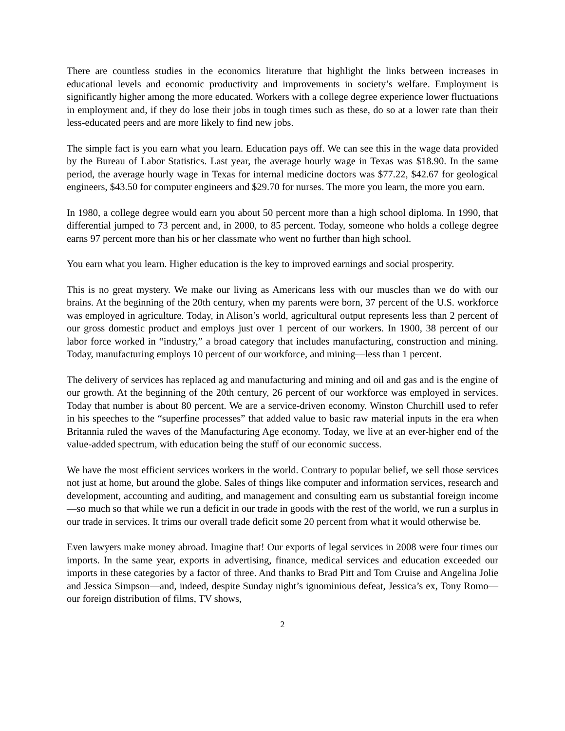There are countless studies in the economics literature that highlight the links between increases in educational levels and economic productivity and improvements in society’s welfare. Employment is significantly higher among the more educated. Workers with a college degree experience lower fluctuations in employment and, if they do lose their jobs in tough times such as these, do so at a lower rate than their less-educated peers and are more likely to find new jobs.
The simple fact is you earn what you learn. Education pays off. We can see this in the wage data provided by the Bureau of Labor Statistics. Last year, the average hourly wage in Texas was $18.90. In the same period, the average hourly wage in Texas for internal medicine doctors was $77.22, $42.67 for geological engineers, $43.50 for computer engineers and $29.70 for nurses. The more you learn, the more you earn.
In 1980, a college degree would earn you about 50 percent more than a high school diploma. In 1990, that differential jumped to 73 percent and, in 2000, to 85 percent. Today, someone who holds a college degree earns 97 percent more than his or her classmate who went no further than high school.
You earn what you learn. Higher education is the key to improved earnings and social prosperity.
This is no great mystery. We make our living as Americans less with our muscles than we do with our brains. At the beginning of the 20th century, when my parents were born, 37 percent of the U.S. workforce was employed in agriculture. Today, in Alison’s world, agricultural output represents less than 2 percent of our gross domestic product and employs just over 1 percent of our workers. In 1900, 38 percent of our labor force worked in “industry,” a broad category that includes manufacturing, construction and mining. Today, manufacturing employs 10 percent of our workforce, and mining—less than 1 percent.
The delivery of services has replaced ag and manufacturing and mining and oil and gas and is the engine of our growth. At the beginning of the 20th century, 26 percent of our workforce was employed in services. Today that number is about 80 percent. We are a service-driven economy. Winston Churchill used to refer in his speeches to the “superfine processes” that added value to basic raw material inputs in the era when Britannia ruled the waves of the Manufacturing Age economy. Today, we live at an ever-higher end of the value-added spectrum, with education being the stuff of our economic success.
We have the most efficient services workers in the world. Contrary to popular belief, we sell those services not just at home, but around the globe. Sales of things like computer and information services, research and development, accounting and auditing, and management and consulting earn us substantial foreign income—so much so that while we run a deficit in our trade in goods with the rest of the world, we run a surplus in our trade in services. It trims our overall trade deficit some 20 percent from what it would otherwise be.
Even lawyers make money abroad. Imagine that! Our exports of legal services in 2008 were four times our imports. In the same year, exports in advertising, finance, medical services and education exceeded our imports in these categories by a factor of three. And thanks to Brad Pitt and Tom Cruise and Angelina Jolie and Jessica Simpson—and, indeed, despite Sunday night’s ignominious defeat, Jessica’s ex, Tony Romo—our foreign distribution of films, TV shows,
2